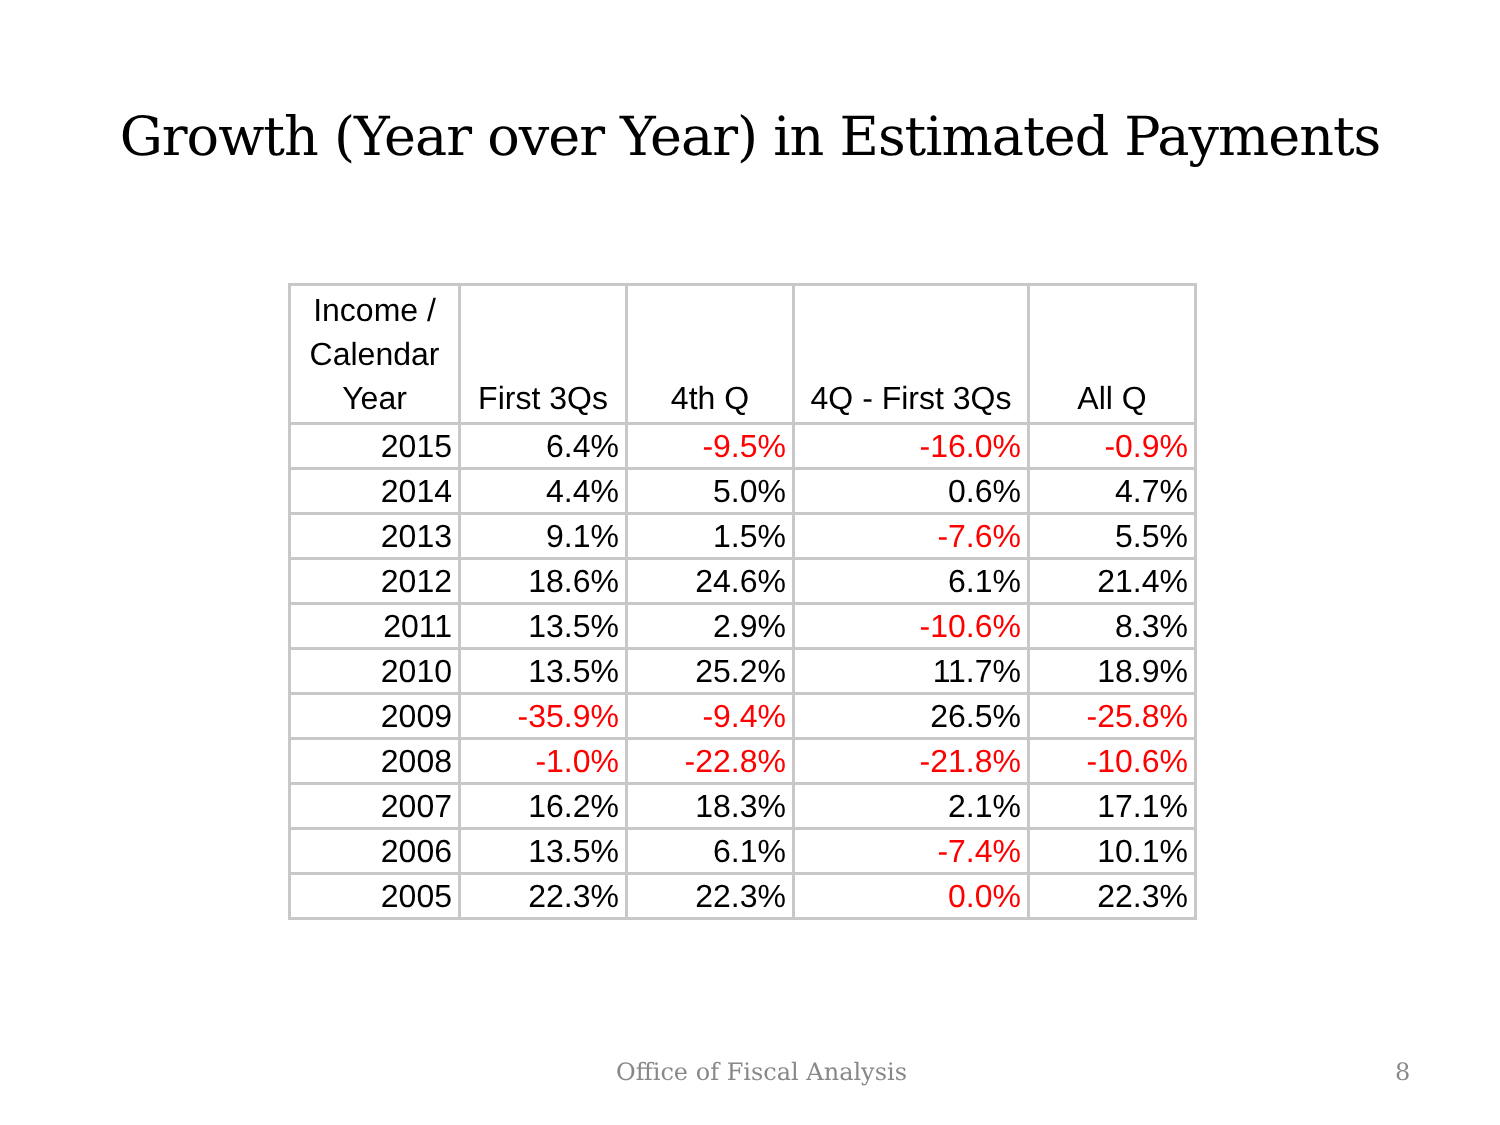Growth (Year over Year) in Estimated Payments
| Income / Calendar Year | First 3Qs | 4th Q | 4Q - First 3Qs | All Q |
| --- | --- | --- | --- | --- |
| 2015 | 6.4% | -9.5% | -16.0% | -0.9% |
| 2014 | 4.4% | 5.0% | 0.6% | 4.7% |
| 2013 | 9.1% | 1.5% | -7.6% | 5.5% |
| 2012 | 18.6% | 24.6% | 6.1% | 21.4% |
| 2011 | 13.5% | 2.9% | -10.6% | 8.3% |
| 2010 | 13.5% | 25.2% | 11.7% | 18.9% |
| 2009 | -35.9% | -9.4% | 26.5% | -25.8% |
| 2008 | -1.0% | -22.8% | -21.8% | -10.6% |
| 2007 | 16.2% | 18.3% | 2.1% | 17.1% |
| 2006 | 13.5% | 6.1% | -7.4% | 10.1% |
| 2005 | 22.3% | 22.3% | 0.0% | 22.3% |
Office of Fiscal Analysis 8